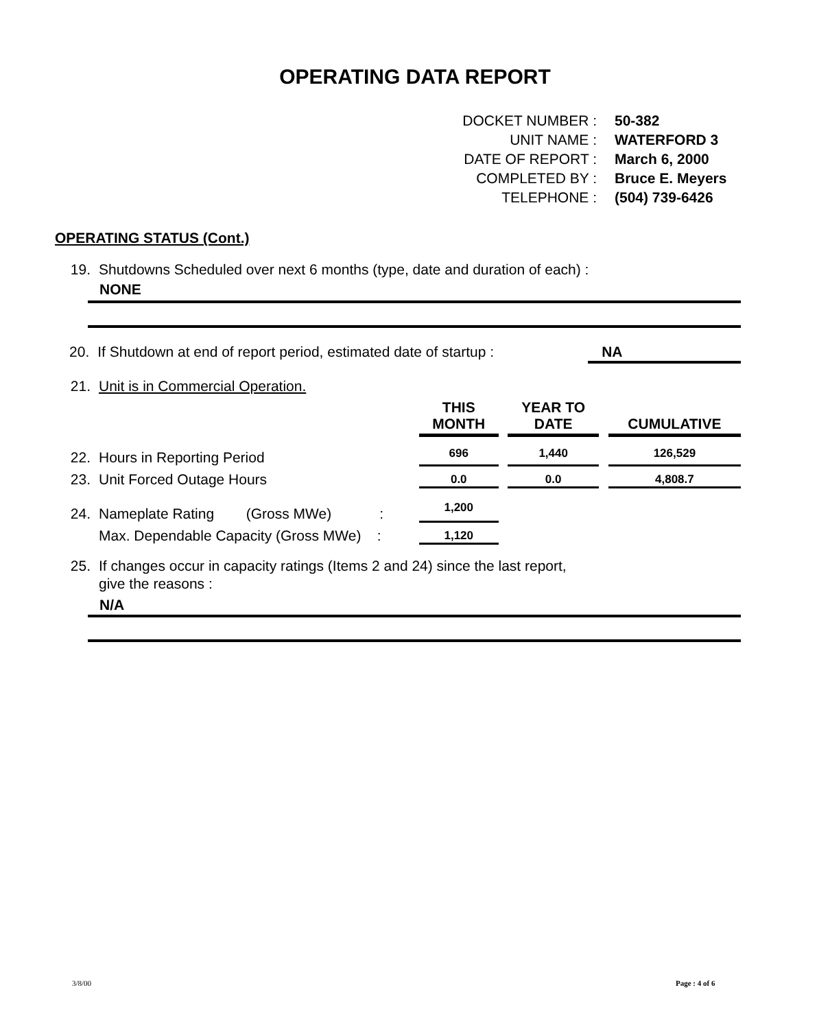OPERATING DATA REPORT
| DOCKET NUMBER : | 50-382 |
| UNIT NAME : | WATERFORD 3 |
| DATE OF REPORT : | March 6, 2000 |
| COMPLETED BY : | Bruce E. Meyers |
| TELEPHONE : | (504) 739-6426 |
OPERATING STATUS (Cont.)
19. Shutdowns Scheduled over next 6 months (type, date and duration of each) :
NONE
20. If Shutdown at end of report period, estimated date of startup : NA
21. Unit is in Commercial Operation.
| | THIS MONTH | | YEAR TO DATE | | CUMULATIVE |
| --- | --- | --- | --- | --- | --- |
| 22. Hours in Reporting Period | 696 | | 1,440 | | 126,529 |
| 23. Unit Forced Outage Hours | 0.0 | | 0.0 | | 4,808.7 |
| 24. Nameplate Rating (Gross MWe) : | 1,200 | | | | |
| Max. Dependable Capacity (Gross MWe) : | 1,120 | | | | |
25. If changes occur in capacity ratings (Items 2 and 24) since the last report,
give the reasons :
N/A
3/8/00 Page : 4 of 6